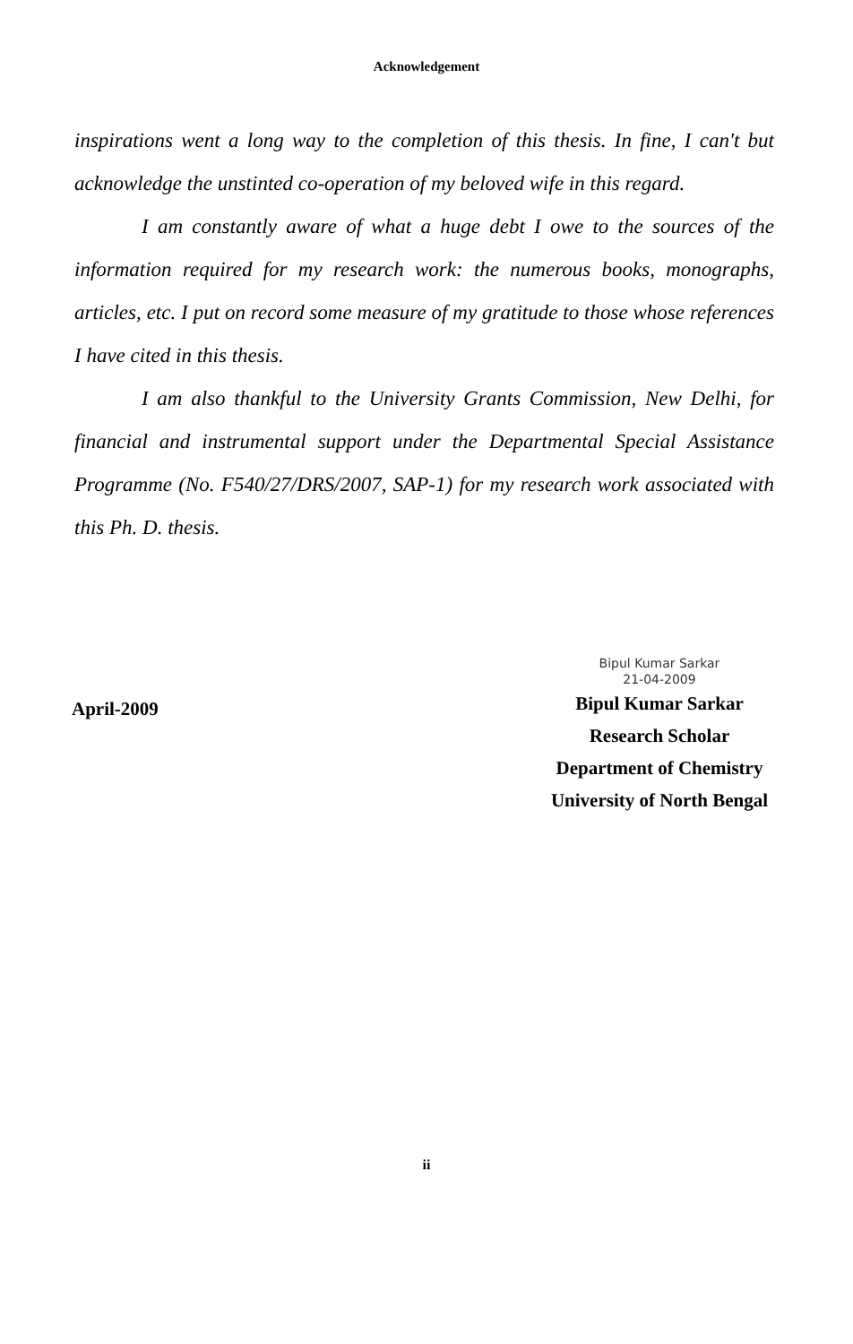Acknowledgement
inspirations went a long way to the completion of this thesis. In fine, I can't but acknowledge the unstinted co-operation of my beloved wife in this regard.
I am constantly aware of what a huge debt I owe to the sources of the information required for my research work: the numerous books, monographs, articles, etc. I put on record some measure of my gratitude to those whose references I have cited in this thesis.
I am also thankful to the University Grants Commission, New Delhi, for financial and instrumental support under the Departmental Special Assistance Programme (No. F540/27/DRS/2007, SAP-1) for my research work associated with this Ph. D. thesis.
April-2009
Bipul Kumar Sarkar
21-04-2009
Bipul Kumar Sarkar
Research Scholar
Department of Chemistry
University of North Bengal
ii